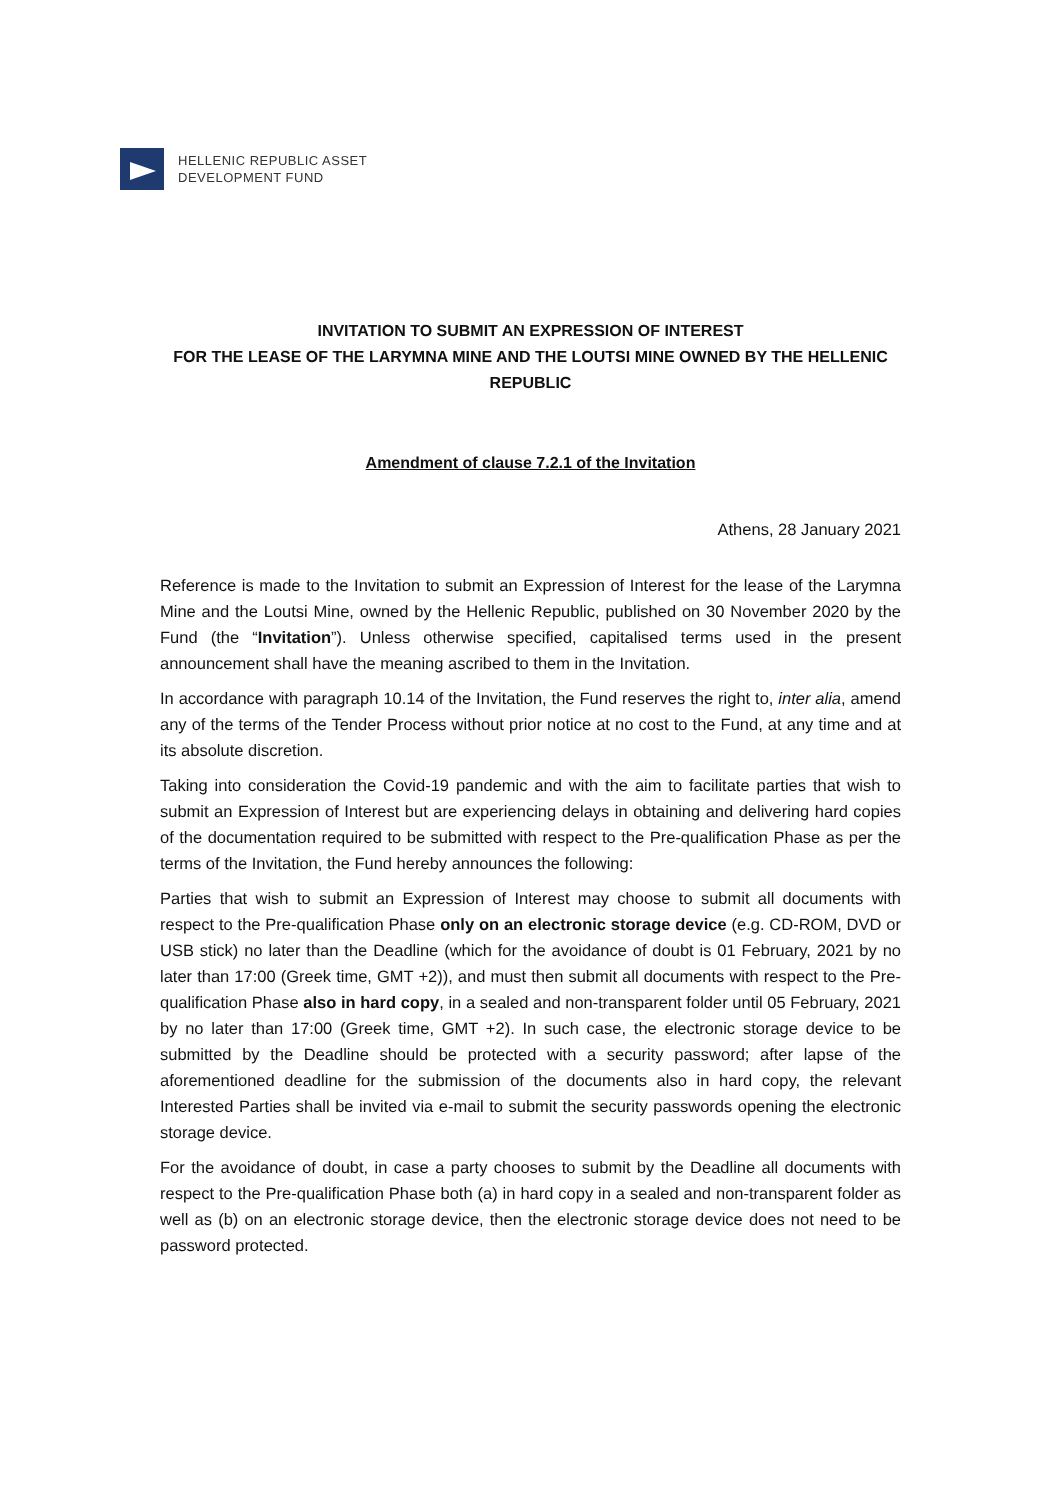HELLENIC REPUBLIC ASSET
DEVELOPMENT FUND
INVITATION TO SUBMIT AN EXPRESSION OF INTEREST
FOR THE LEASE OF THE LARYMNA MINE AND THE LOUTSI MINE OWNED BY THE HELLENIC REPUBLIC
Amendment of clause 7.2.1 of the Invitation
Athens, 28 January 2021
Reference is made to the Invitation to submit an Expression of Interest for the lease of the Larymna Mine and the Loutsi Mine, owned by the Hellenic Republic, published on 30 November 2020 by the Fund (the “Invitation”). Unless otherwise specified, capitalised terms used in the present announcement shall have the meaning ascribed to them in the Invitation.
In accordance with paragraph 10.14 of the Invitation, the Fund reserves the right to, inter alia, amend any of the terms of the Tender Process without prior notice at no cost to the Fund, at any time and at its absolute discretion.
Taking into consideration the Covid-19 pandemic and with the aim to facilitate parties that wish to submit an Expression of Interest but are experiencing delays in obtaining and delivering hard copies of the documentation required to be submitted with respect to the Pre-qualification Phase as per the terms of the Invitation, the Fund hereby announces the following:
Parties that wish to submit an Expression of Interest may choose to submit all documents with respect to the Pre-qualification Phase only on an electronic storage device (e.g. CD-ROM, DVD or USB stick) no later than the Deadline (which for the avoidance of doubt is 01 February, 2021 by no later than 17:00 (Greek time, GMT +2)), and must then submit all documents with respect to the Pre-qualification Phase also in hard copy, in a sealed and non-transparent folder until 05 February, 2021 by no later than 17:00 (Greek time, GMT +2). In such case, the electronic storage device to be submitted by the Deadline should be protected with a security password; after lapse of the aforementioned deadline for the submission of the documents also in hard copy, the relevant Interested Parties shall be invited via e-mail to submit the security passwords opening the electronic storage device.
For the avoidance of doubt, in case a party chooses to submit by the Deadline all documents with respect to the Pre-qualification Phase both (a) in hard copy in a sealed and non-transparent folder as well as (b) on an electronic storage device, then the electronic storage device does not need to be password protected.